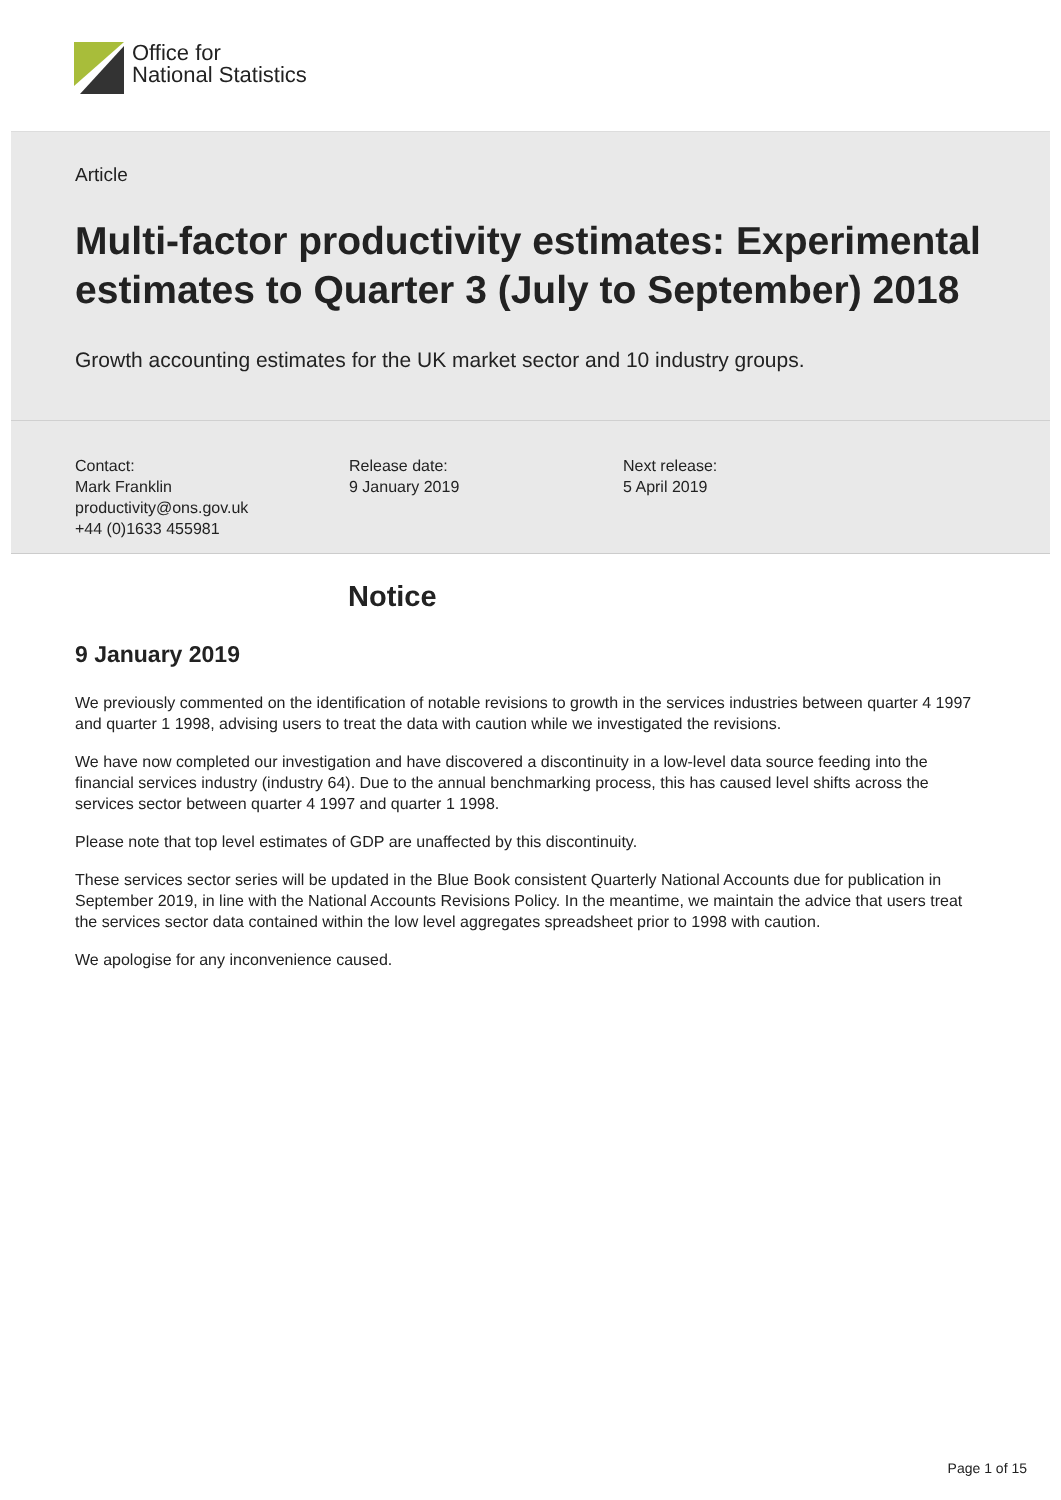Office for
National Statistics
Article
Multi-factor productivity estimates: Experimental estimates to Quarter 3 (July to September) 2018
Growth accounting estimates for the UK market sector and 10 industry groups.
Contact:
Mark Franklin
productivity@ons.gov.uk
+44 (0)1633 455981
Release date:
9 January 2019
Next release:
5 April 2019
Notice
9 January 2019
We previously commented on the identification of notable revisions to growth in the services industries between quarter 4 1997 and quarter 1 1998, advising users to treat the data with caution while we investigated the revisions.
We have now completed our investigation and have discovered a discontinuity in a low-level data source feeding into the financial services industry (industry 64). Due to the annual benchmarking process, this has caused level shifts across the services sector between quarter 4 1997 and quarter 1 1998.
Please note that top level estimates of GDP are unaffected by this discontinuity.
These services sector series will be updated in the Blue Book consistent Quarterly National Accounts due for publication in September 2019, in line with the National Accounts Revisions Policy. In the meantime, we maintain the advice that users treat the services sector data contained within the low level aggregates spreadsheet prior to 1998 with caution.
We apologise for any inconvenience caused.
Page 1 of 15